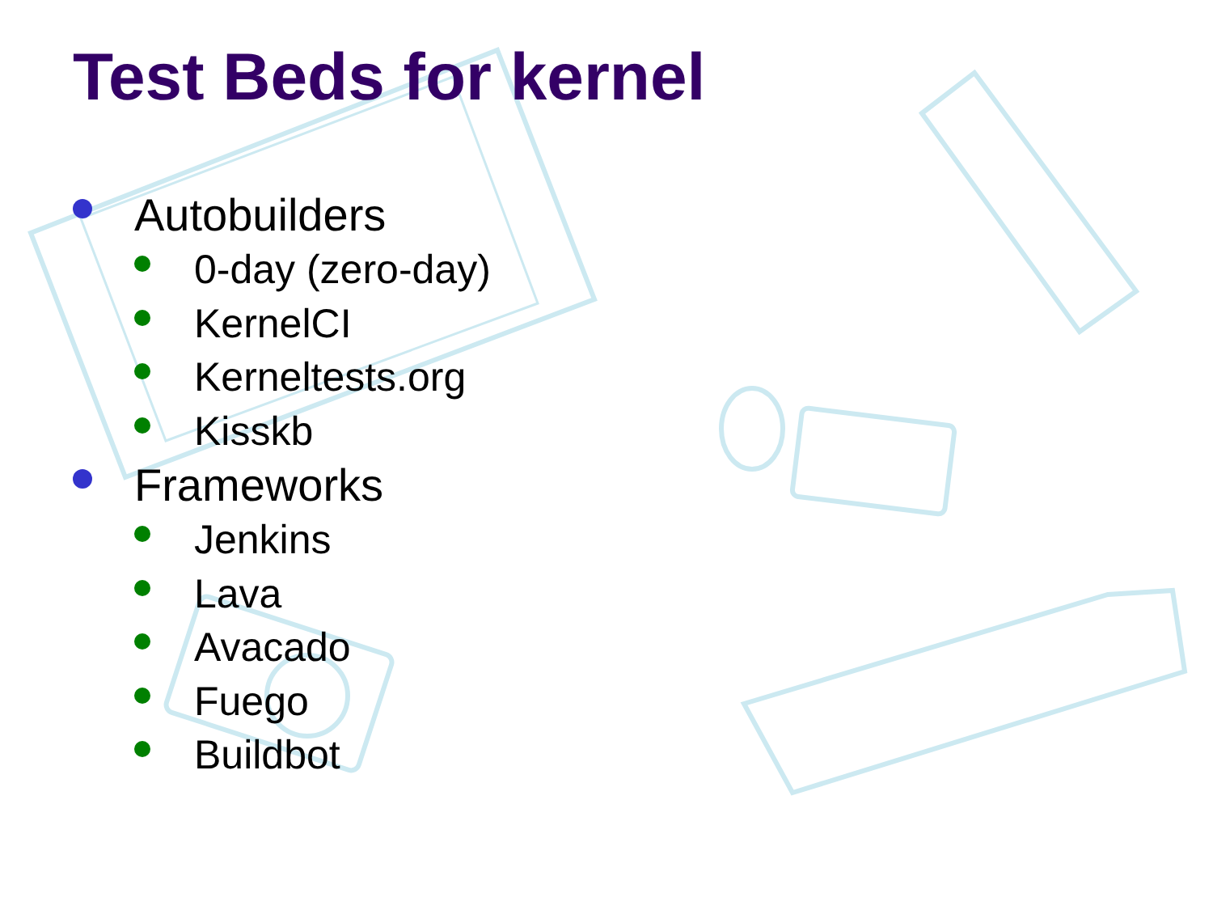Test Beds for kernel
Autobuilders
0-day (zero-day)
KernelCI
Kerneltests.org
Kisskb
Frameworks
Jenkins
Lava
Avacado
Fuego
Buildbot